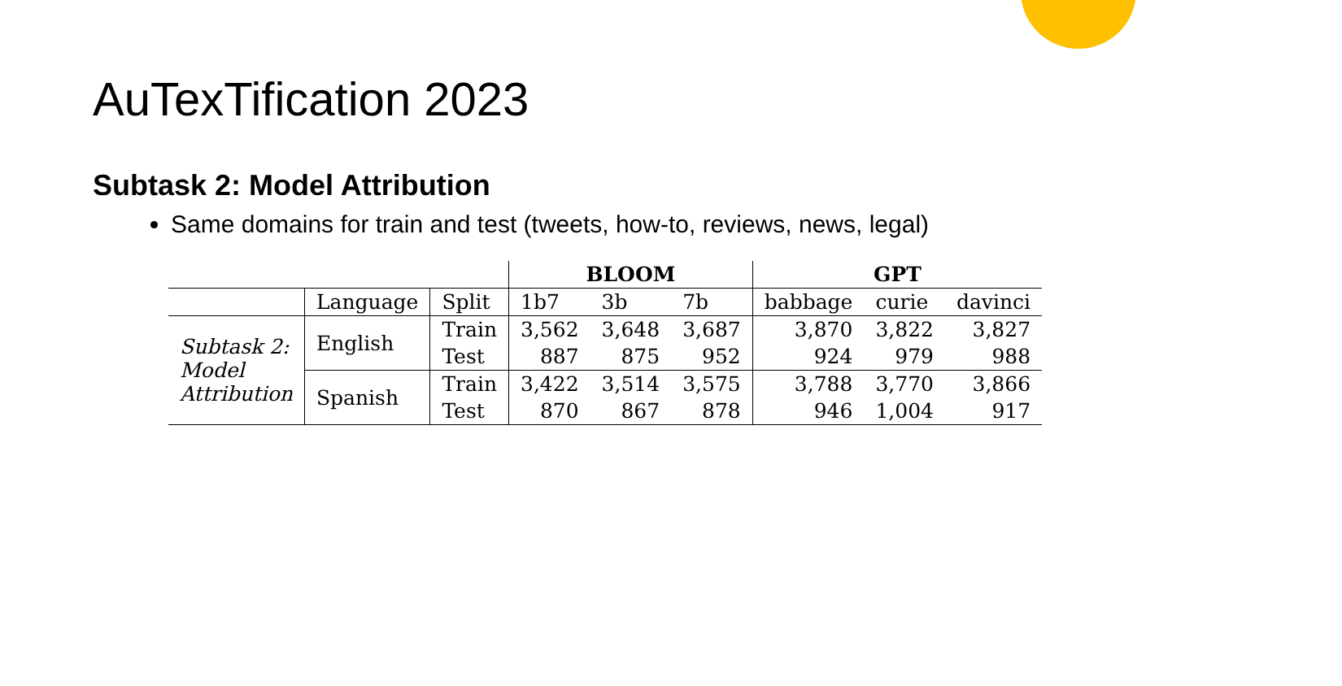AuTexTification 2023
Subtask 2: Model Attribution
Same domains for train and test (tweets, how-to, reviews, news, legal)
| | | | BLOOM | | | GPT | | |
| --- | --- | --- | --- | --- | --- | --- | --- | --- |
| | Language | Split | 1b7 | 3b | 7b | babbage | curie | davinci |
| Subtask 2: Model Attribution | English | Train | 3,562 | 3,648 | 3,687 | 3,870 | 3,822 | 3,827 |
| | | Test | 887 | 875 | 952 | 924 | 979 | 988 |
| | Spanish | Train | 3,422 | 3,514 | 3,575 | 3,788 | 3,770 | 3,866 |
| | | Test | 870 | 867 | 878 | 946 | 1,004 | 917 |